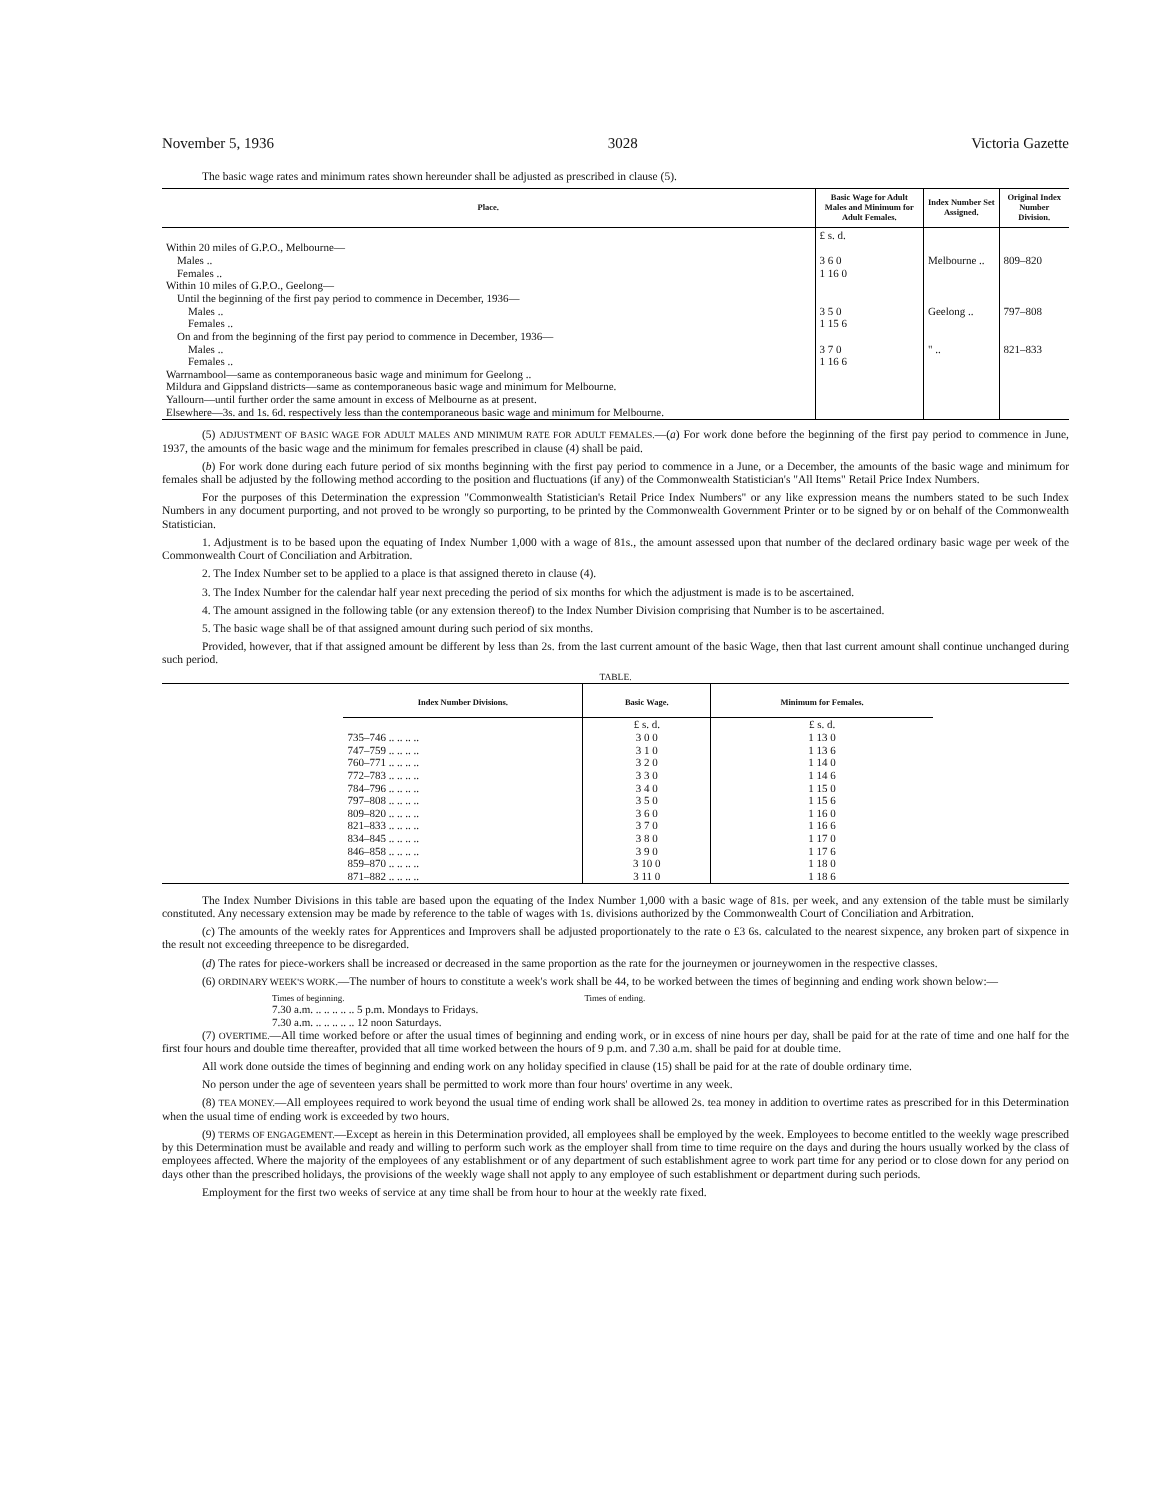November 5, 1936 3028 Victoria Gazette
The basic wage rates and minimum rates shown hereunder shall be adjusted as prescribed in clause (5).
| Place. | Basic Wage for Adult Males and Minimum for Adult Females. | Index Number Set Assigned. | Original Index Number Division. |
| --- | --- | --- | --- |
| Within 20 miles of G.P.O., Melbourne— Males .. Females .. Within 10 miles of G.P.O., Geelong— Until the beginning of the first pay period to commence in December, 1936— Males .. Females .. On and from the beginning of the first pay period to commence in December, 1936— Males .. Females .. Warrnambool—same as contemporaneous basic wage and minimum for Geelong .. Mildura and Gippsland districts—same as contemporaneous basic wage and minimum for Melbourne. Yallourn—until further order the same amount in excess of Melbourne as at present. Elsewhere—3s. and 1s. 6d. respectively less than the contemporaneous basic wage and minimum for Melbourne. | £ s. d. 3 6 0 1 16 0 3 5 0 1 15 6 3 7 0 1 16 6 | Melbourne .. Geelong .. " .. | 809–820 797–808 821–833 |
(5) ADJUSTMENT OF BASIC WAGE FOR ADULT MALES AND MINIMUM RATE FOR ADULT FEMALES.—(a) For work done before the beginning of the first pay period to commence in June, 1937, the amounts of the basic wage and the minimum for females prescribed in clause (4) shall be paid.
(b) For work done during each future period of six months beginning with the first pay period to commence in a June, or a December, the amounts of the basic wage and minimum for females shall be adjusted by the following method according to the position and fluctuations (if any) of the Commonwealth Statistician's "All Items" Retail Price Index Numbers.
For the purposes of this Determination the expression "Commonwealth Statistician's Retail Price Index Numbers" or any like expression means the numbers stated to be such Index Numbers in any document purporting, and not proved to be wrongly so purporting, to be printed by the Commonwealth Government Printer or to be signed by or on behalf of the Commonwealth Statistician.
1. Adjustment is to be based upon the equating of Index Number 1,000 with a wage of 81s., the amount assessed upon that number of the declared ordinary basic wage per week of the Commonwealth Court of Conciliation and Arbitration.
2. The Index Number set to be applied to a place is that assigned thereto in clause (4).
3. The Index Number for the calendar half year next preceding the period of six months for which the adjustment is made is to be ascertained.
4. The amount assigned in the following table (or any extension thereof) to the Index Number Division comprising that Number is to be ascertained.
5. The basic wage shall be of that assigned amount during such period of six months.
Provided, however, that if that assigned amount be different by less than 2s. from the last current amount of the basic Wage, then that last current amount shall continue unchanged during such period.
TABLE.
| | Index Number Divisions. | Basic Wage. | Minimum for Females. | |
| --- | --- | --- | --- | --- |
| | | £ s. d. | £ s. d. | |
| | 735–746 .. .. .. .. | 3 0 0 | 1 13 0 | |
| | 747–759 .. .. .. .. | 3 1 0 | 1 13 6 | |
| | 760–771 .. .. .. .. | 3 2 0 | 1 14 0 | |
| | 772–783 .. .. .. .. | 3 3 0 | 1 14 6 | |
| | 784–796 .. .. .. .. | 3 4 0 | 1 15 0 | |
| | 797–808 .. .. .. .. | 3 5 0 | 1 15 6 | |
| | 809–820 .. .. .. .. | 3 6 0 | 1 16 0 | |
| | 821–833 .. .. .. .. | 3 7 0 | 1 16 6 | |
| | 834–845 .. .. .. .. | 3 8 0 | 1 17 0 | |
| | 846–858 .. .. .. .. | 3 9 0 | 1 17 6 | |
| | 859–870 .. .. .. .. | 3 10 0 | 1 18 0 | |
| | 871–882 .. .. .. .. | 3 11 0 | 1 18 6 | |
The Index Number Divisions in this table are based upon the equating of the Index Number 1,000 with a basic wage of 81s. per week, and any extension of the table must be similarly constituted. Any necessary extension may be made by reference to the table of wages with 1s. divisions authorized by the Commonwealth Court of Conciliation and Arbitration.
(c) The amounts of the weekly rates for Apprentices and Improvers shall be adjusted proportionately to the rate o £3 6s. calculated to the nearest sixpence, any broken part of sixpence in the result not exceeding threepence to be disregarded.
(d) The rates for piece-workers shall be increased or decreased in the same proportion as the rate for the journeymen or journeywomen in the respective classes.
(6) ORDINARY WEEK'S WORK.—The number of hours to constitute a week's work shall be 44, to be worked between the times of beginning and ending work shown below:—
Times of beginning. Times of ending.
7.30 a.m. .. .. .. .. .. 5 p.m. Mondays to Fridays.
7.30 a.m. .. .. .. .. .. 12 noon Saturdays.
(7) OVERTIME.—All time worked before or after the usual times of beginning and ending work, or in excess of nine hours per day, shall be paid for at the rate of time and one half for the first four hours and double time thereafter, provided that all time worked between the hours of 9 p.m. and 7.30 a.m. shall be paid for at double time.
All work done outside the times of beginning and ending work on any holiday specified in clause (15) shall be paid for at the rate of double ordinary time.
No person under the age of seventeen years shall be permitted to work more than four hours' overtime in any week.
(8) TEA MONEY.—All employees required to work beyond the usual time of ending work shall be allowed 2s. tea money in addition to overtime rates as prescribed for in this Determination when the usual time of ending work is exceeded by two hours.
(9) TERMS OF ENGAGEMENT.—Except as herein in this Determination provided, all employees shall be employed by the week. Employees to become entitled to the weekly wage prescribed by this Determination must be available and ready and willing to perform such work as the employer shall from time to time require on the days and during the hours usually worked by the class of employees affected. Where the majority of the employees of any establishment or of any department of such establishment agree to work part time for any period or to close down for any period on days other than the prescribed holidays, the provisions of the weekly wage shall not apply to any employee of such establishment or department during such periods.
Employment for the first two weeks of service at any time shall be from hour to hour at the weekly rate fixed.